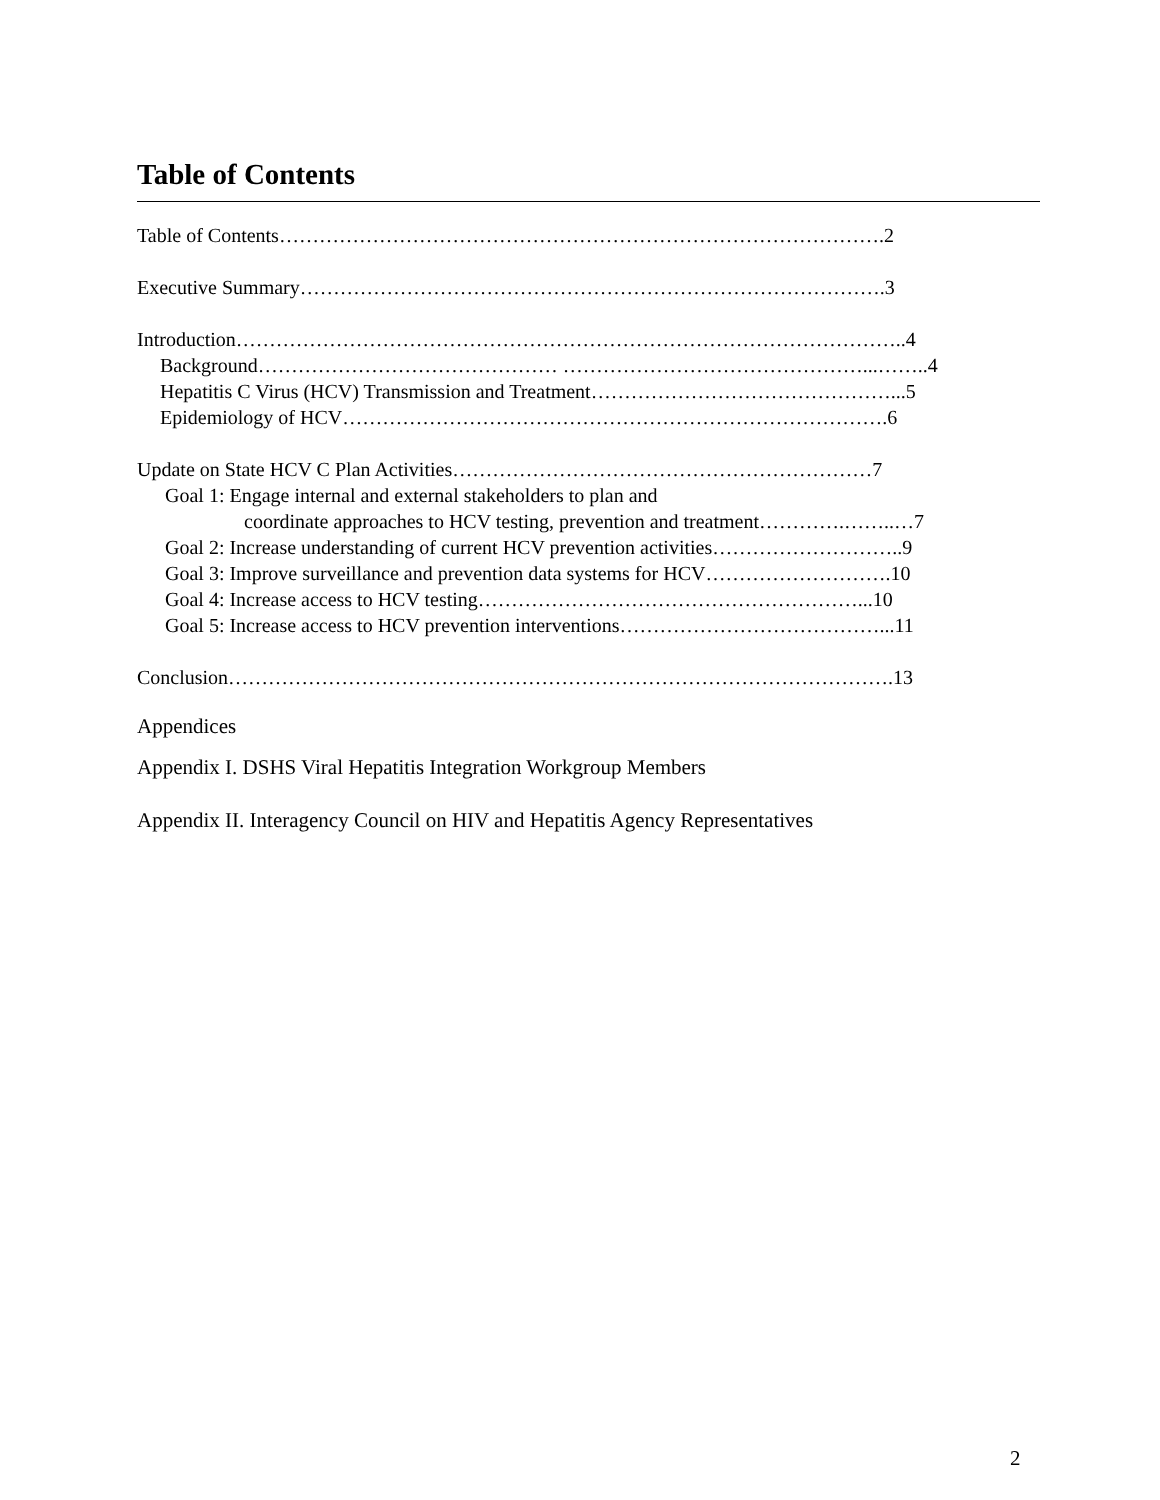Table of Contents
Table of Contents……………………………………………………………………………….2
Executive Summary…………………………………………………………………………….3
Introduction………………………………………………………………………………………..4
Background……………………………………… ………………………………………...……..4
Hepatitis C Virus (HCV) Transmission and Treatment………………………………………...5
Epidemiology of HCV……………………………………………………………………….6
Update on State HCV C Plan Activities………………………………………………………7
Goal 1: Engage internal and external stakeholders to plan and
coordinate approaches to HCV testing, prevention and treatment………….……..…7
Goal 2: Increase understanding of current HCV prevention activities………………………..9
Goal 3: Improve surveillance and prevention data systems for HCV……………………….10
Goal 4: Increase access to HCV testing…………………………………………………...10
Goal 5: Increase access to HCV prevention interventions…………………………………...11
Conclusion……………………………………………………………………………………….13
Appendices
Appendix I. DSHS Viral Hepatitis Integration Workgroup Members
Appendix II. Interagency Council on HIV and Hepatitis Agency Representatives
2